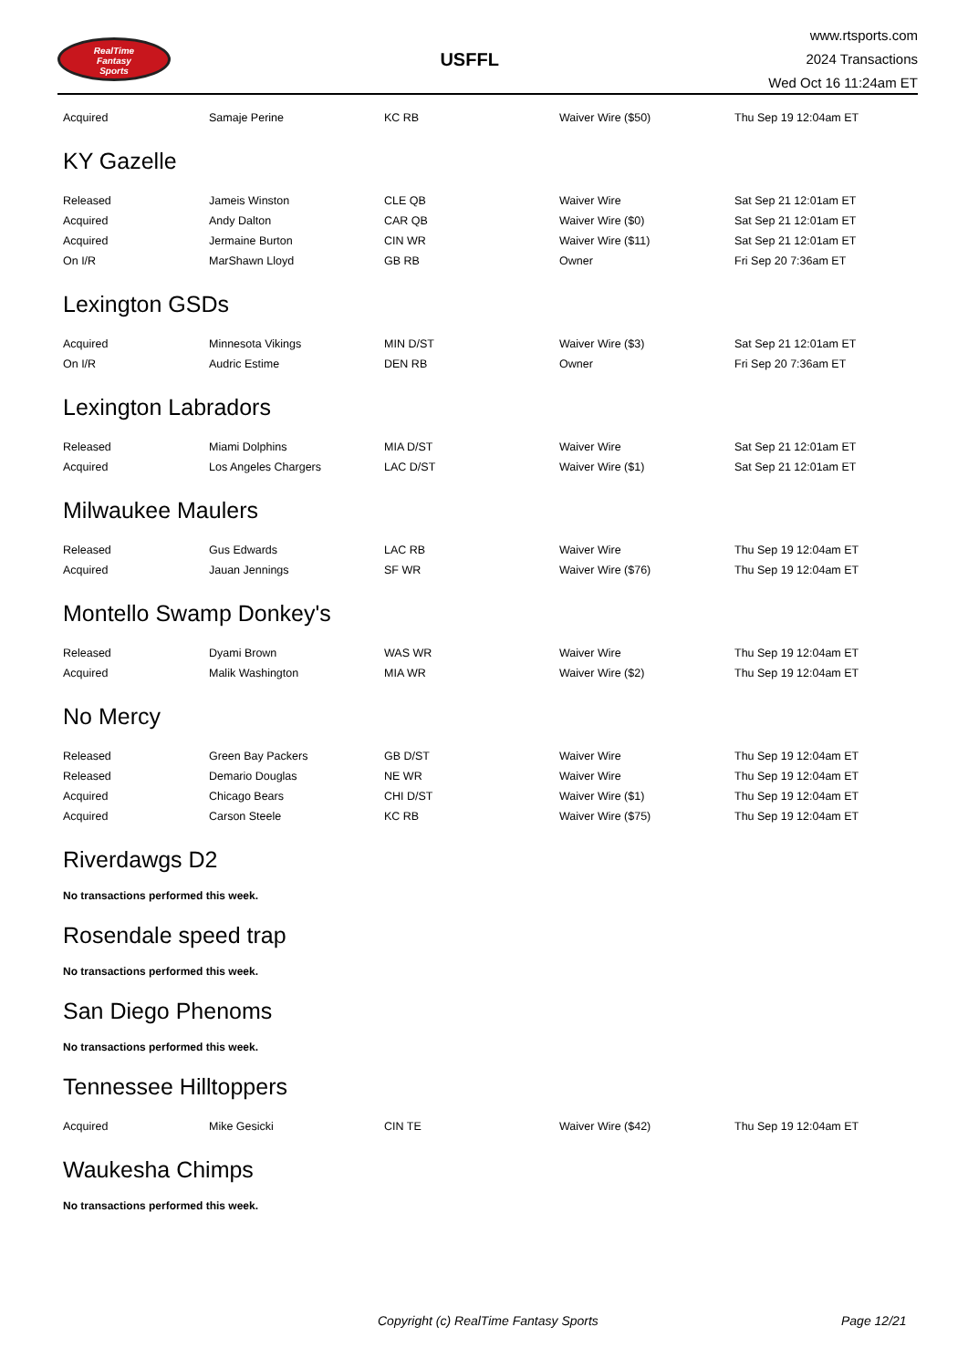RealTime
Fantasy
Sports
USFFL
www.rtsports.com
2024 Transactions
Wed Oct 16 11:24am ET
| Acquired | Samaje Perine | KC RB | Waiver Wire ($50) | Thu Sep 19 12:04am ET |
KY Gazelle
| Released | Jameis Winston | CLE QB | Waiver Wire | Sat Sep 21 12:01am ET |
| Acquired | Andy Dalton | CAR QB | Waiver Wire ($0) | Sat Sep 21 12:01am ET |
| Acquired | Jermaine Burton | CIN WR | Waiver Wire ($11) | Sat Sep 21 12:01am ET |
| On I/R | MarShawn Lloyd | GB RB | Owner | Fri Sep 20 7:36am ET |
Lexington GSDs
| Acquired | Minnesota Vikings | MIN D/ST | Waiver Wire ($3) | Sat Sep 21 12:01am ET |
| On I/R | Audric Estime | DEN RB | Owner | Fri Sep 20 7:36am ET |
Lexington Labradors
| Released | Miami Dolphins | MIA D/ST | Waiver Wire | Sat Sep 21 12:01am ET |
| Acquired | Los Angeles Chargers | LAC D/ST | Waiver Wire ($1) | Sat Sep 21 12:01am ET |
Milwaukee Maulers
| Released | Gus Edwards | LAC RB | Waiver Wire | Thu Sep 19 12:04am ET |
| Acquired | Jauan Jennings | SF WR | Waiver Wire ($76) | Thu Sep 19 12:04am ET |
Montello Swamp Donkey's
| Released | Dyami Brown | WAS WR | Waiver Wire | Thu Sep 19 12:04am ET |
| Acquired | Malik Washington | MIA WR | Waiver Wire ($2) | Thu Sep 19 12:04am ET |
No Mercy
| Released | Green Bay Packers | GB D/ST | Waiver Wire | Thu Sep 19 12:04am ET |
| Released | Demario Douglas | NE WR | Waiver Wire | Thu Sep 19 12:04am ET |
| Acquired | Chicago Bears | CHI D/ST | Waiver Wire ($1) | Thu Sep 19 12:04am ET |
| Acquired | Carson Steele | KC RB | Waiver Wire ($75) | Thu Sep 19 12:04am ET |
Riverdawgs D2
No transactions performed this week.
Rosendale speed trap
No transactions performed this week.
San Diego Phenoms
No transactions performed this week.
Tennessee Hilltoppers
| Acquired | Mike Gesicki | CIN TE | Waiver Wire ($42) | Thu Sep 19 12:04am ET |
Waukesha Chimps
No transactions performed this week.
Copyright (c) RealTime Fantasy Sports Page 12/21